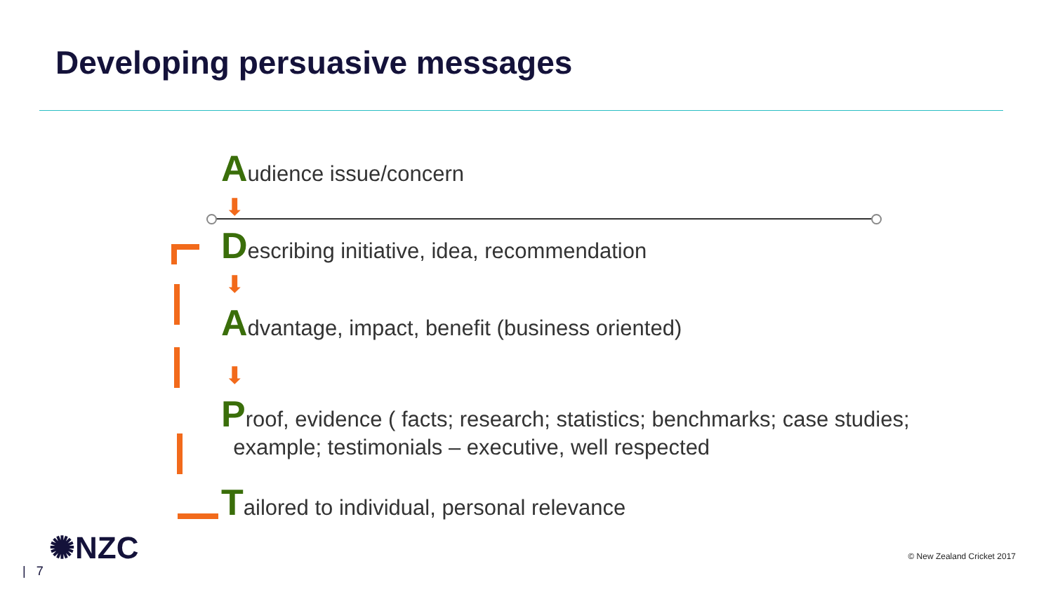Developing persuasive messages
Audience issue/concern
⬇
Describing initiative, idea, recommendation
⬇
Advantage, impact, benefit (business oriented)
⬇
Proof, evidence ( facts; research; statistics; benchmarks; case studies;
example; testimonials – executive, well respected
Tailored to individual, personal relevance
✺NZC
| 7
© New Zealand Cricket 2017